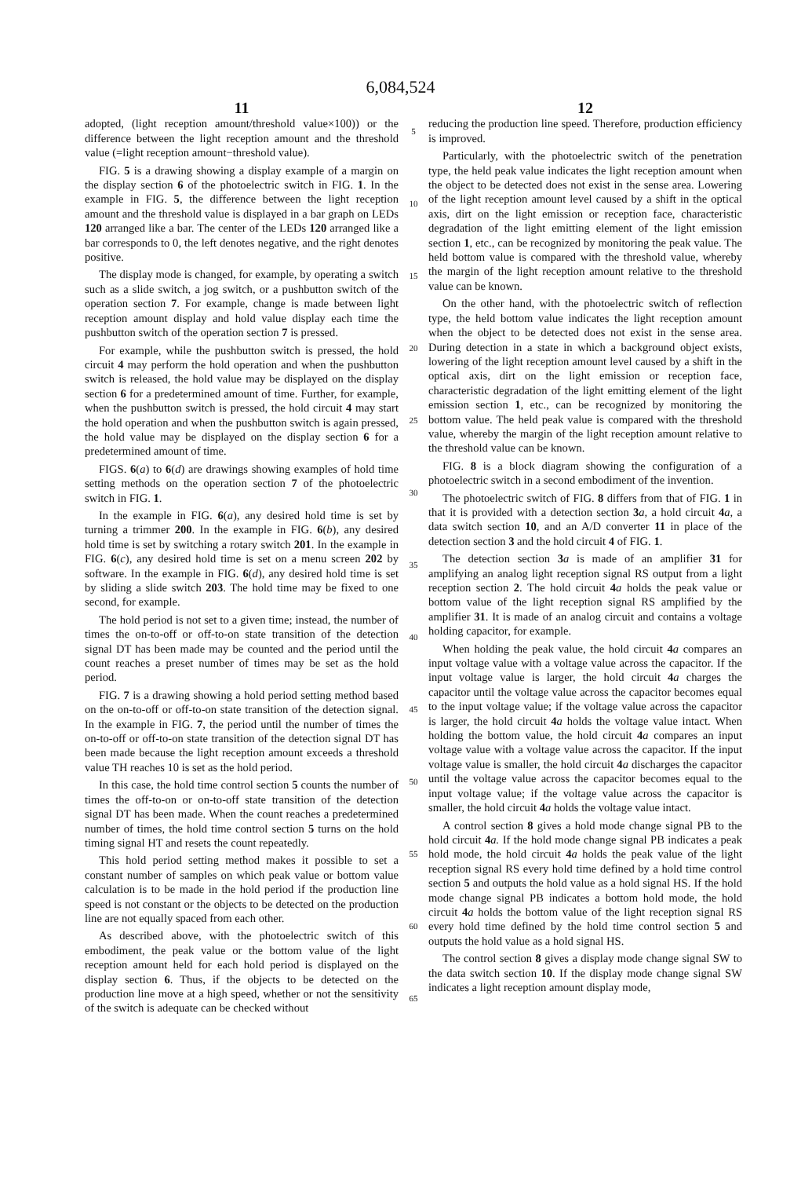6,084,524
11
adopted, (light reception amount/threshold value×100)) or the difference between the light reception amount and the threshold value (=light reception amount−threshold value).
FIG. 5 is a drawing showing a display example of a margin on the display section 6 of the photoelectric switch in FIG. 1. In the example in FIG. 5, the difference between the light reception amount and the threshold value is displayed in a bar graph on LEDs 120 arranged like a bar. The center of the LEDs 120 arranged like a bar corresponds to 0, the left denotes negative, and the right denotes positive.
The display mode is changed, for example, by operating a switch such as a slide switch, a jog switch, or a pushbutton switch of the operation section 7. For example, change is made between light reception amount display and hold value display each time the pushbutton switch of the operation section 7 is pressed.
For example, while the pushbutton switch is pressed, the hold circuit 4 may perform the hold operation and when the pushbutton switch is released, the hold value may be displayed on the display section 6 for a predetermined amount of time. Further, for example, when the pushbutton switch is pressed, the hold circuit 4 may start the hold operation and when the pushbutton switch is again pressed, the hold value may be displayed on the display section 6 for a predetermined amount of time.
FIGS. 6(a) to 6(d) are drawings showing examples of hold time setting methods on the operation section 7 of the photoelectric switch in FIG. 1.
In the example in FIG. 6(a), any desired hold time is set by turning a trimmer 200. In the example in FIG. 6(b), any desired hold time is set by switching a rotary switch 201. In the example in FIG. 6(c), any desired hold time is set on a menu screen 202 by software. In the example in FIG. 6(d), any desired hold time is set by sliding a slide switch 203. The hold time may be fixed to one second, for example.
The hold period is not set to a given time; instead, the number of times the on-to-off or off-to-on state transition of the detection signal DT has been made may be counted and the period until the count reaches a preset number of times may be set as the hold period.
FIG. 7 is a drawing showing a hold period setting method based on the on-to-off or off-to-on state transition of the detection signal. In the example in FIG. 7, the period until the number of times the on-to-off or off-to-on state transition of the detection signal DT has been made because the light reception amount exceeds a threshold value TH reaches 10 is set as the hold period.
In this case, the hold time control section 5 counts the number of times the off-to-on or on-to-off state transition of the detection signal DT has been made. When the count reaches a predetermined number of times, the hold time control section 5 turns on the hold timing signal HT and resets the count repeatedly.
This hold period setting method makes it possible to set a constant number of samples on which peak value or bottom value calculation is to be made in the hold period if the production line speed is not constant or the objects to be detected on the production line are not equally spaced from each other.
As described above, with the photoelectric switch of this embodiment, the peak value or the bottom value of the light reception amount held for each hold period is displayed on the display section 6. Thus, if the objects to be detected on the production line move at a high speed, whether or not the sensitivity of the switch is adequate can be checked without
5
10
15
20
25
30
35
40
45
50
55
60
65
12
reducing the production line speed. Therefore, production efficiency is improved.
Particularly, with the photoelectric switch of the penetration type, the held peak value indicates the light reception amount when the object to be detected does not exist in the sense area. Lowering of the light reception amount level caused by a shift in the optical axis, dirt on the light emission or reception face, characteristic degradation of the light emitting element of the light emission section 1, etc., can be recognized by monitoring the peak value. The held bottom value is compared with the threshold value, whereby the margin of the light reception amount relative to the threshold value can be known.
On the other hand, with the photoelectric switch of reflection type, the held bottom value indicates the light reception amount when the object to be detected does not exist in the sense area. During detection in a state in which a background object exists, lowering of the light reception amount level caused by a shift in the optical axis, dirt on the light emission or reception face, characteristic degradation of the light emitting element of the light emission section 1, etc., can be recognized by monitoring the bottom value. The held peak value is compared with the threshold value, whereby the margin of the light reception amount relative to the threshold value can be known.
FIG. 8 is a block diagram showing the configuration of a photoelectric switch in a second embodiment of the invention.
The photoelectric switch of FIG. 8 differs from that of FIG. 1 in that it is provided with a detection section 3 a, a hold circuit 4 a, a data switch section 10, and an A/D converter 11 in place of the detection section 3 and the hold circuit 4 of FIG. 1.
The detection section 3 a is made of an amplifier 31 for amplifying an analog light reception signal RS output from a light reception section 2. The hold circuit 4 a holds the peak value or bottom value of the light reception signal RS amplified by the amplifier 31. It is made of an analog circuit and contains a voltage holding capacitor, for example.
When holding the peak value, the hold circuit 4 a compares an input voltage value with a voltage value across the capacitor. If the input voltage value is larger, the hold circuit 4 a charges the capacitor until the voltage value across the capacitor becomes equal to the input voltage value; if the voltage value across the capacitor is larger, the hold circuit 4 a holds the voltage value intact. When holding the bottom value, the hold circuit 4 a compares an input voltage value with a voltage value across the capacitor. If the input voltage value is smaller, the hold circuit 4 a discharges the capacitor until the voltage value across the capacitor becomes equal to the input voltage value; if the voltage value across the capacitor is smaller, the hold circuit 4 a holds the voltage value intact.
A control section 8 gives a hold mode change signal PB to the hold circuit 4 a. If the hold mode change signal PB indicates a peak hold mode, the hold circuit 4 a holds the peak value of the light reception signal RS every hold time defined by a hold time control section 5 and outputs the hold value as a hold signal HS. If the hold mode change signal PB indicates a bottom hold mode, the hold circuit 4 a holds the bottom value of the light reception signal RS every hold time defined by the hold time control section 5 and outputs the hold value as a hold signal HS.
The control section 8 gives a display mode change signal SW to the data switch section 10. If the display mode change signal SW indicates a light reception amount display mode,